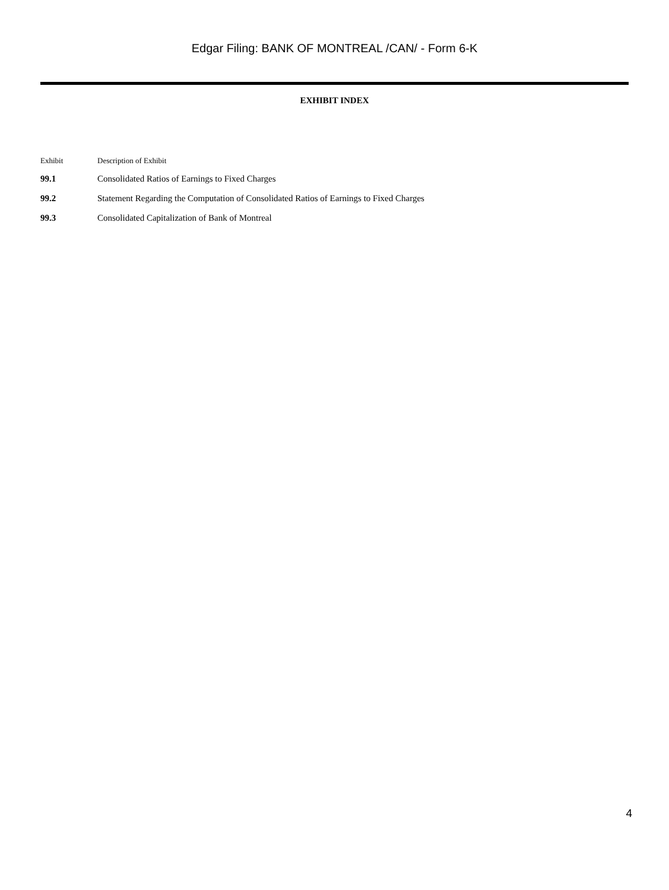Edgar Filing: BANK OF MONTREAL /CAN/ - Form 6-K
EXHIBIT INDEX
| Exhibit | Description of Exhibit |
| --- | --- |
| 99.1 | Consolidated Ratios of Earnings to Fixed Charges |
| 99.2 | Statement Regarding the Computation of Consolidated Ratios of Earnings to Fixed Charges |
| 99.3 | Consolidated Capitalization of Bank of Montreal |
4